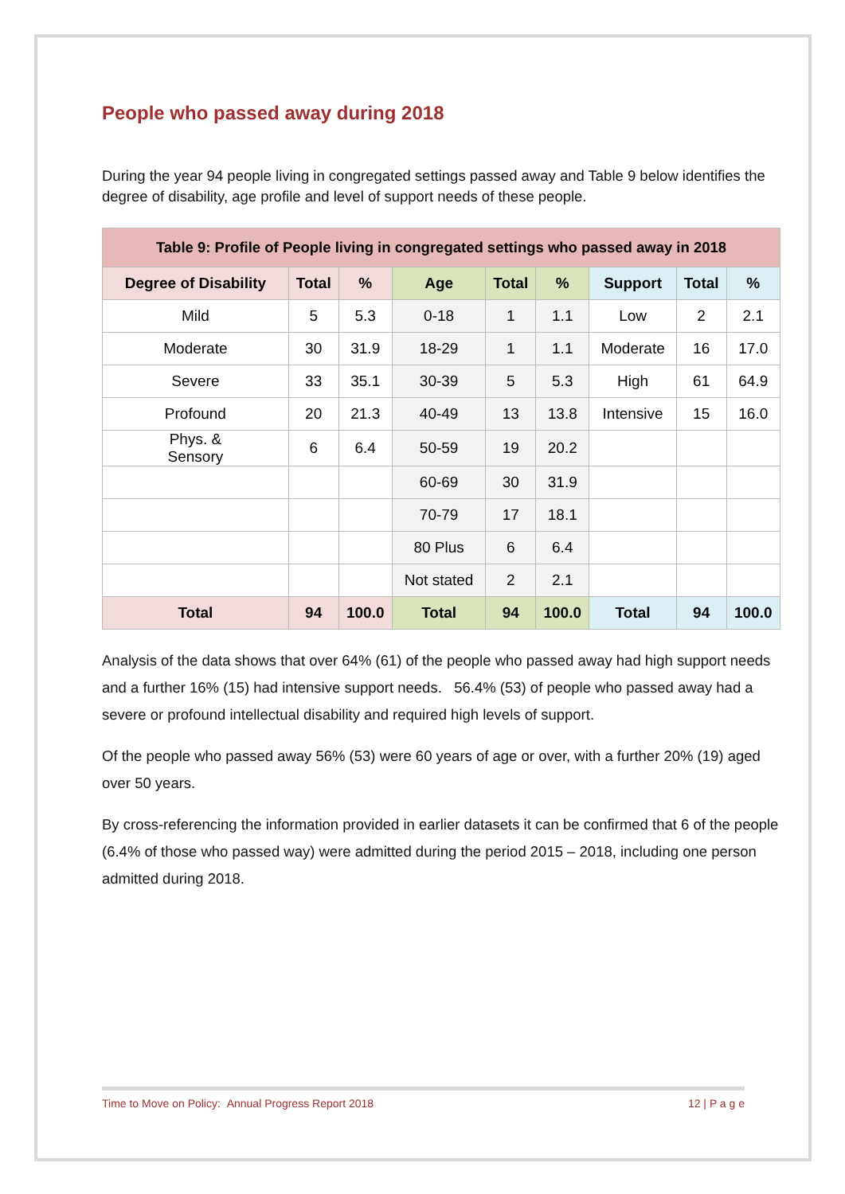People who passed away during 2018
During the year 94 people living in congregated settings passed away and Table 9 below identifies the degree of disability, age profile and level of support needs of these people.
| Table 9: Profile of People living in congregated settings who passed away in 2018 | | | | | | | | |
| --- | --- | --- | --- | --- | --- | --- | --- | --- |
| Degree of Disability | Total | % | Age | Total | % | Support | Total | % |
| Mild | 5 | 5.3 | 0-18 | 1 | 1.1 | Low | 2 | 2.1 |
| Moderate | 30 | 31.9 | 18-29 | 1 | 1.1 | Moderate | 16 | 17.0 |
| Severe | 33 | 35.1 | 30-39 | 5 | 5.3 | High | 61 | 64.9 |
| Profound | 20 | 21.3 | 40-49 | 13 | 13.8 | Intensive | 15 | 16.0 |
| Phys. & Sensory | 6 | 6.4 | 50-59 | 19 | 20.2 | | | |
| | | | 60-69 | 30 | 31.9 | | | |
| | | | 70-79 | 17 | 18.1 | | | |
| | | | 80 Plus | 6 | 6.4 | | | |
| | | | Not stated | 2 | 2.1 | | | |
| Total | 94 | 100.0 | Total | 94 | 100.0 | Total | 94 | 100.0 |
Analysis of the data shows that over 64% (61) of the people who passed away had high support needs and a further 16% (15) had intensive support needs. 56.4% (53) of people who passed away had a severe or profound intellectual disability and required high levels of support.
Of the people who passed away 56% (53) were 60 years of age or over, with a further 20% (19) aged over 50 years.
By cross-referencing the information provided in earlier datasets it can be confirmed that 6 of the people (6.4% of those who passed way) were admitted during the period 2015 – 2018, including one person admitted during 2018.
Time to Move on Policy: Annual Progress Report 2018 12 | P a g e